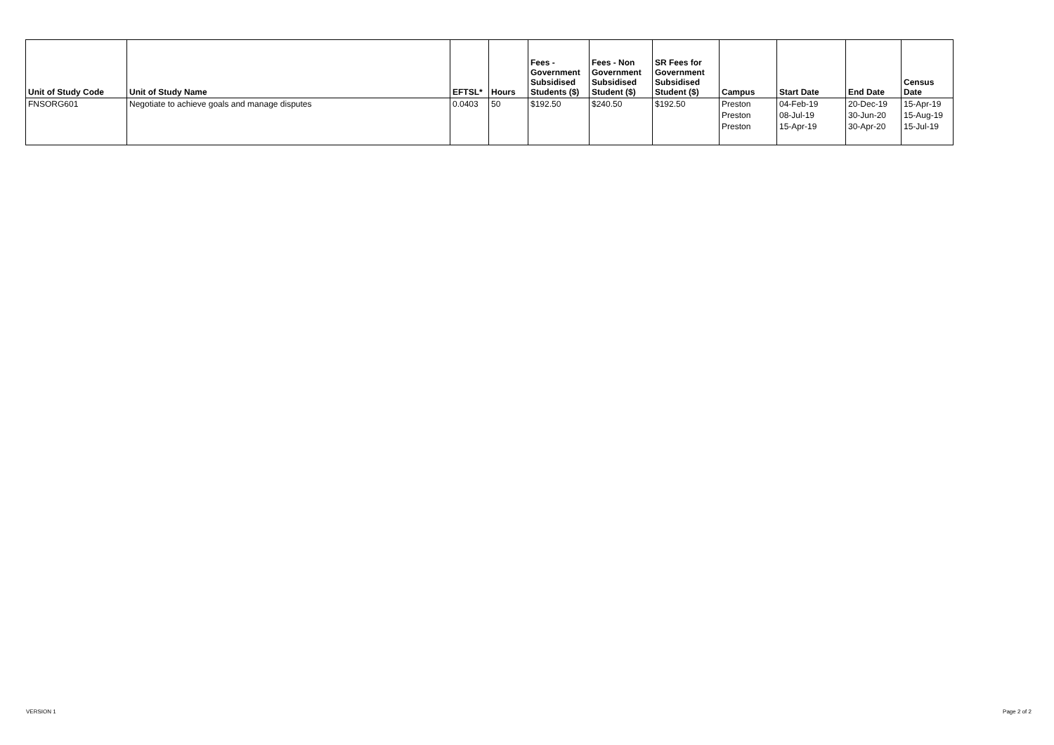| Unit of Study Code | Unit of Study Name | EFTSL* | Hours | Fees - Government Subsidised Students ($) | Fees - Non Government Subsidised Student ($) | SR Fees for Government Subsidised Student ($) | Campus | Start Date | End Date | Census Date |
| --- | --- | --- | --- | --- | --- | --- | --- | --- | --- | --- |
| FNSORG601 | Negotiate to achieve goals and manage disputes | 0.0403 | 50 | $192.50 | $240.50 | $192.50 | Preston | 04-Feb-19 | 20-Dec-19 | 15-Apr-19 |
| | | | | | | | Preston | 08-Jul-19 | 30-Jun-20 | 15-Aug-19 |
| | | | | | | | Preston | 15-Apr-19 | 30-Apr-20 | 15-Jul-19 |
VERSION 1 Page 2 of 2